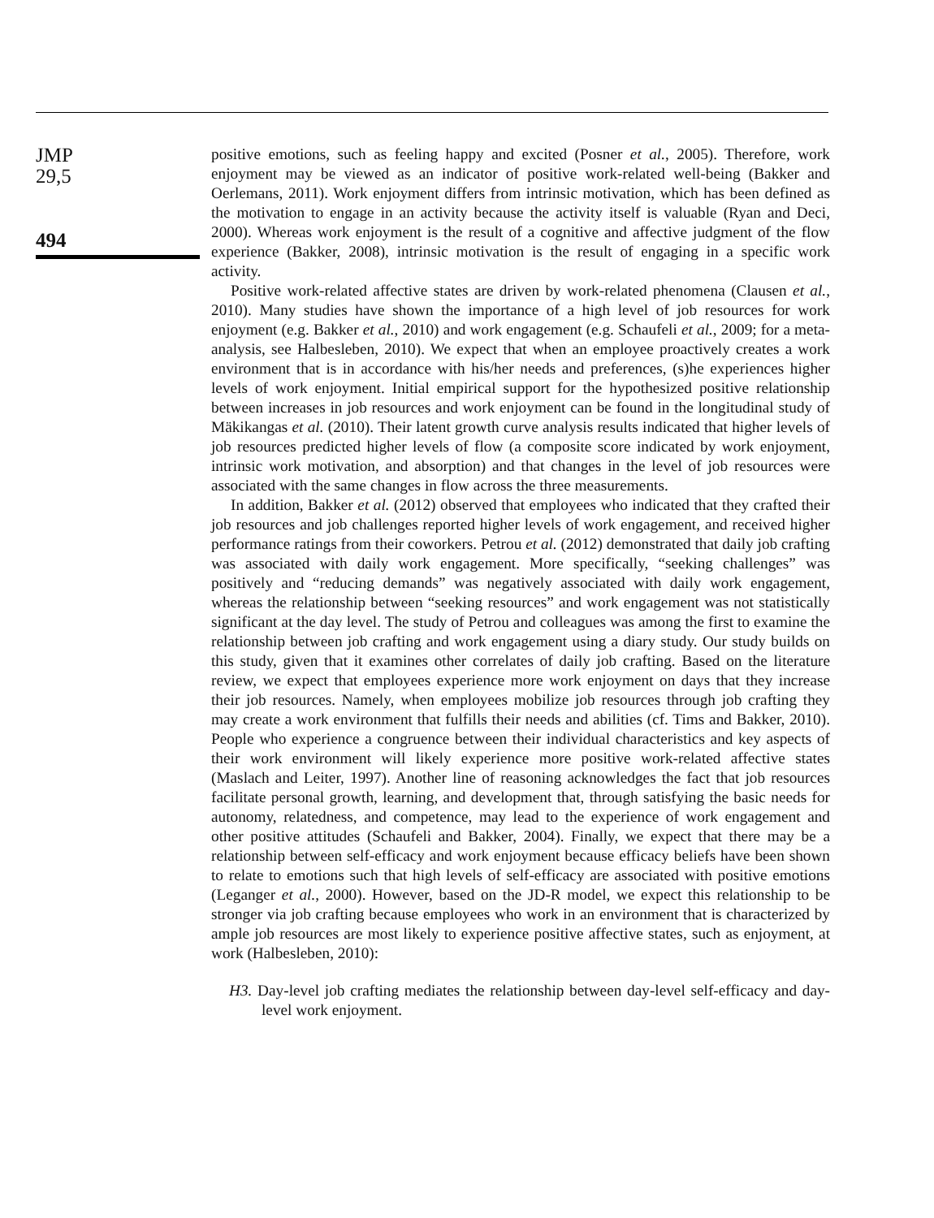JMP
29,5
494
positive emotions, such as feeling happy and excited (Posner et al., 2005). Therefore, work enjoyment may be viewed as an indicator of positive work-related well-being (Bakker and Oerlemans, 2011). Work enjoyment differs from intrinsic motivation, which has been defined as the motivation to engage in an activity because the activity itself is valuable (Ryan and Deci, 2000). Whereas work enjoyment is the result of a cognitive and affective judgment of the flow experience (Bakker, 2008), intrinsic motivation is the result of engaging in a specific work activity.
Positive work-related affective states are driven by work-related phenomena (Clausen et al., 2010). Many studies have shown the importance of a high level of job resources for work enjoyment (e.g. Bakker et al., 2010) and work engagement (e.g. Schaufeli et al., 2009; for a meta-analysis, see Halbesleben, 2010). We expect that when an employee proactively creates a work environment that is in accordance with his/her needs and preferences, (s)he experiences higher levels of work enjoyment. Initial empirical support for the hypothesized positive relationship between increases in job resources and work enjoyment can be found in the longitudinal study of Mäkikangas et al. (2010). Their latent growth curve analysis results indicated that higher levels of job resources predicted higher levels of flow (a composite score indicated by work enjoyment, intrinsic work motivation, and absorption) and that changes in the level of job resources were associated with the same changes in flow across the three measurements.
In addition, Bakker et al. (2012) observed that employees who indicated that they crafted their job resources and job challenges reported higher levels of work engagement, and received higher performance ratings from their coworkers. Petrou et al. (2012) demonstrated that daily job crafting was associated with daily work engagement. More specifically, “seeking challenges” was positively and “reducing demands” was negatively associated with daily work engagement, whereas the relationship between “seeking resources” and work engagement was not statistically significant at the day level. The study of Petrou and colleagues was among the first to examine the relationship between job crafting and work engagement using a diary study. Our study builds on this study, given that it examines other correlates of daily job crafting. Based on the literature review, we expect that employees experience more work enjoyment on days that they increase their job resources. Namely, when employees mobilize job resources through job crafting they may create a work environment that fulfills their needs and abilities (cf. Tims and Bakker, 2010). People who experience a congruence between their individual characteristics and key aspects of their work environment will likely experience more positive work-related affective states (Maslach and Leiter, 1997). Another line of reasoning acknowledges the fact that job resources facilitate personal growth, learning, and development that, through satisfying the basic needs for autonomy, relatedness, and competence, may lead to the experience of work engagement and other positive attitudes (Schaufeli and Bakker, 2004). Finally, we expect that there may be a relationship between self-efficacy and work enjoyment because efficacy beliefs have been shown to relate to emotions such that high levels of self-efficacy are associated with positive emotions (Leganger et al., 2000). However, based on the JD-R model, we expect this relationship to be stronger via job crafting because employees who work in an environment that is characterized by ample job resources are most likely to experience positive affective states, such as enjoyment, at work (Halbesleben, 2010):
H3. Day-level job crafting mediates the relationship between day-level self-efficacy and day-level work enjoyment.